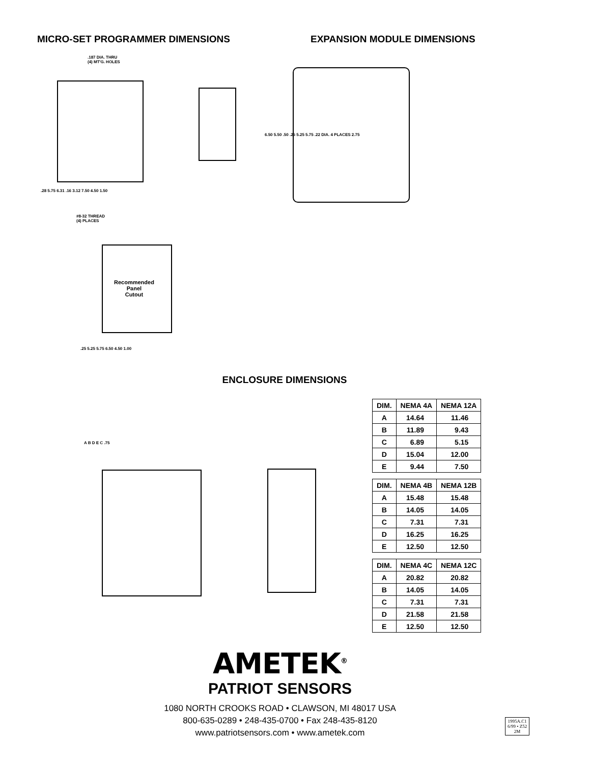MICRO-SET PROGRAMMER DIMENSIONS EXPANSION MODULE DIMENSIONS
.187 DIA. THRU
(4) MT'G. HOLES
#8-32 THREAD
(4) PLACES
Recommended
Panel
Cutout
.28 5.75 6.31 .16 3.12 7.50 4.50 1.50
6.50 5.50 .50 .25 5.25 5.75 .22 DIA. 4 PLACES 2.75
.25 5.25 5.75 6.50 4.50 1.00
A B D E C .75
ENCLOSURE DIMENSIONS
| DIM. | NEMA 4A | NEMA 12A |
| --- | --- | --- |
| A | 14.64 | 11.46 |
| B | 11.89 | 9.43 |
| C | 6.89 | 5.15 |
| D | 15.04 | 12.00 |
| E | 9.44 | 7.50 |
| DIM. | NEMA 4B | NEMA 12B |
| --- | --- | --- |
| A | 15.48 | 15.48 |
| B | 14.05 | 14.05 |
| C | 7.31 | 7.31 |
| D | 16.25 | 16.25 |
| E | 12.50 | 12.50 |
| DIM. | NEMA 4C | NEMA 12C |
| --- | --- | --- |
| A | 20.82 | 20.82 |
| B | 14.05 | 14.05 |
| C | 7.31 | 7.31 |
| D | 21.58 | 21.58 |
| E | 12.50 | 12.50 |
AMETEK<sup>®</sup>
PATRIOT SENSORS
1080 NORTH CROOKS ROAD • CLAWSON, MI 48017 USA
800-635-0289 • 248-435-0700 • Fax 248-435-8120
www.patriotsensors.com • www.ametek.com
1995A.C1
6/99 • Z52
2M